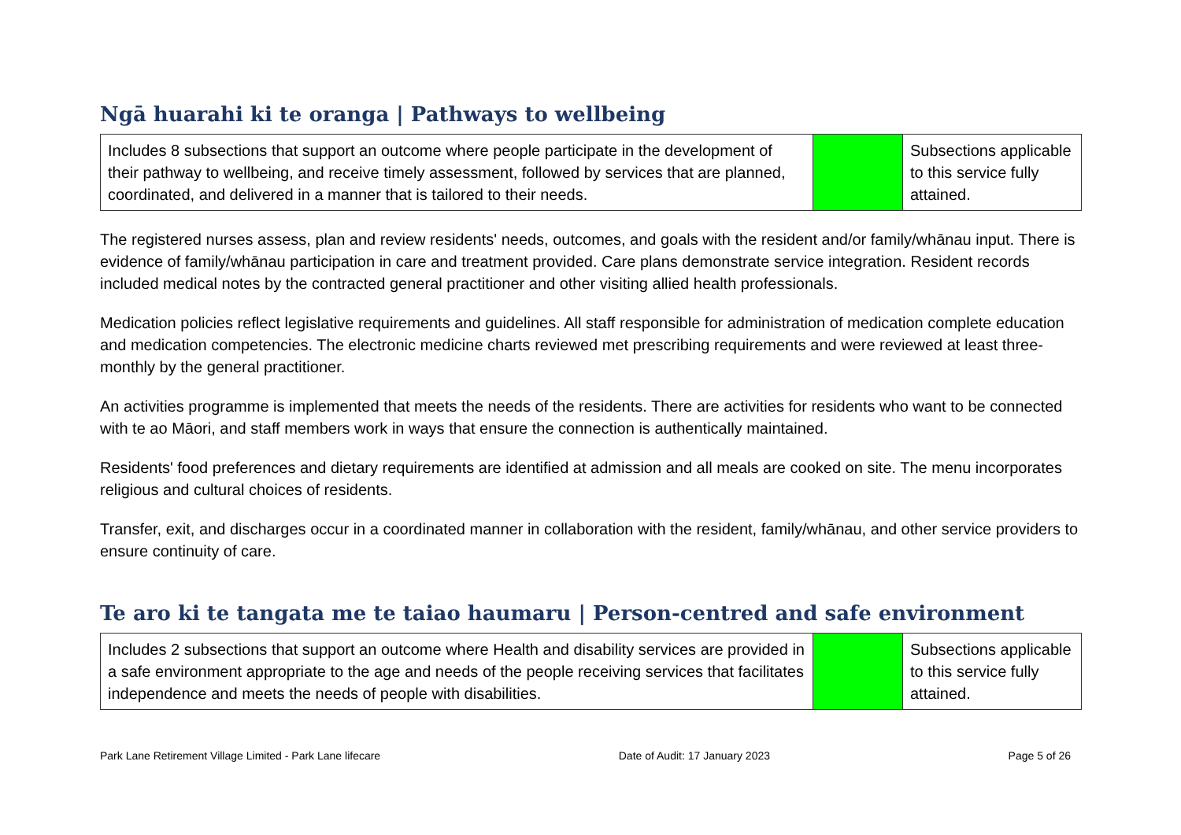Ngā huarahi ki te oranga | Pathways to wellbeing
| Includes 8 subsections that support an outcome where people participate in the development of their pathway to wellbeing, and receive timely assessment, followed by services that are planned, coordinated, and delivered in a manner that is tailored to their needs. | | Subsections applicable to this service fully attained. |
The registered nurses assess, plan and review residents' needs, outcomes, and goals with the resident and/or family/whānau input. There is evidence of family/whānau participation in care and treatment provided. Care plans demonstrate service integration. Resident records included medical notes by the contracted general practitioner and other visiting allied health professionals.
Medication policies reflect legislative requirements and guidelines. All staff responsible for administration of medication complete education and medication competencies. The electronic medicine charts reviewed met prescribing requirements and were reviewed at least three-monthly by the general practitioner.
An activities programme is implemented that meets the needs of the residents. There are activities for residents who want to be connected with te ao Māori, and staff members work in ways that ensure the connection is authentically maintained.
Residents' food preferences and dietary requirements are identified at admission and all meals are cooked on site. The menu incorporates religious and cultural choices of residents.
Transfer, exit, and discharges occur in a coordinated manner in collaboration with the resident, family/whānau, and other service providers to ensure continuity of care.
Te aro ki te tangata me te taiao haumaru | Person-centred and safe environment
| Includes 2 subsections that support an outcome where Health and disability services are provided in a safe environment appropriate to the age and needs of the people receiving services that facilitates independence and meets the needs of people with disabilities. | | Subsections applicable to this service fully attained. |
Park Lane Retirement Village Limited - Park Lane lifecare Date of Audit: 17 January 2023 Page 5 of 26